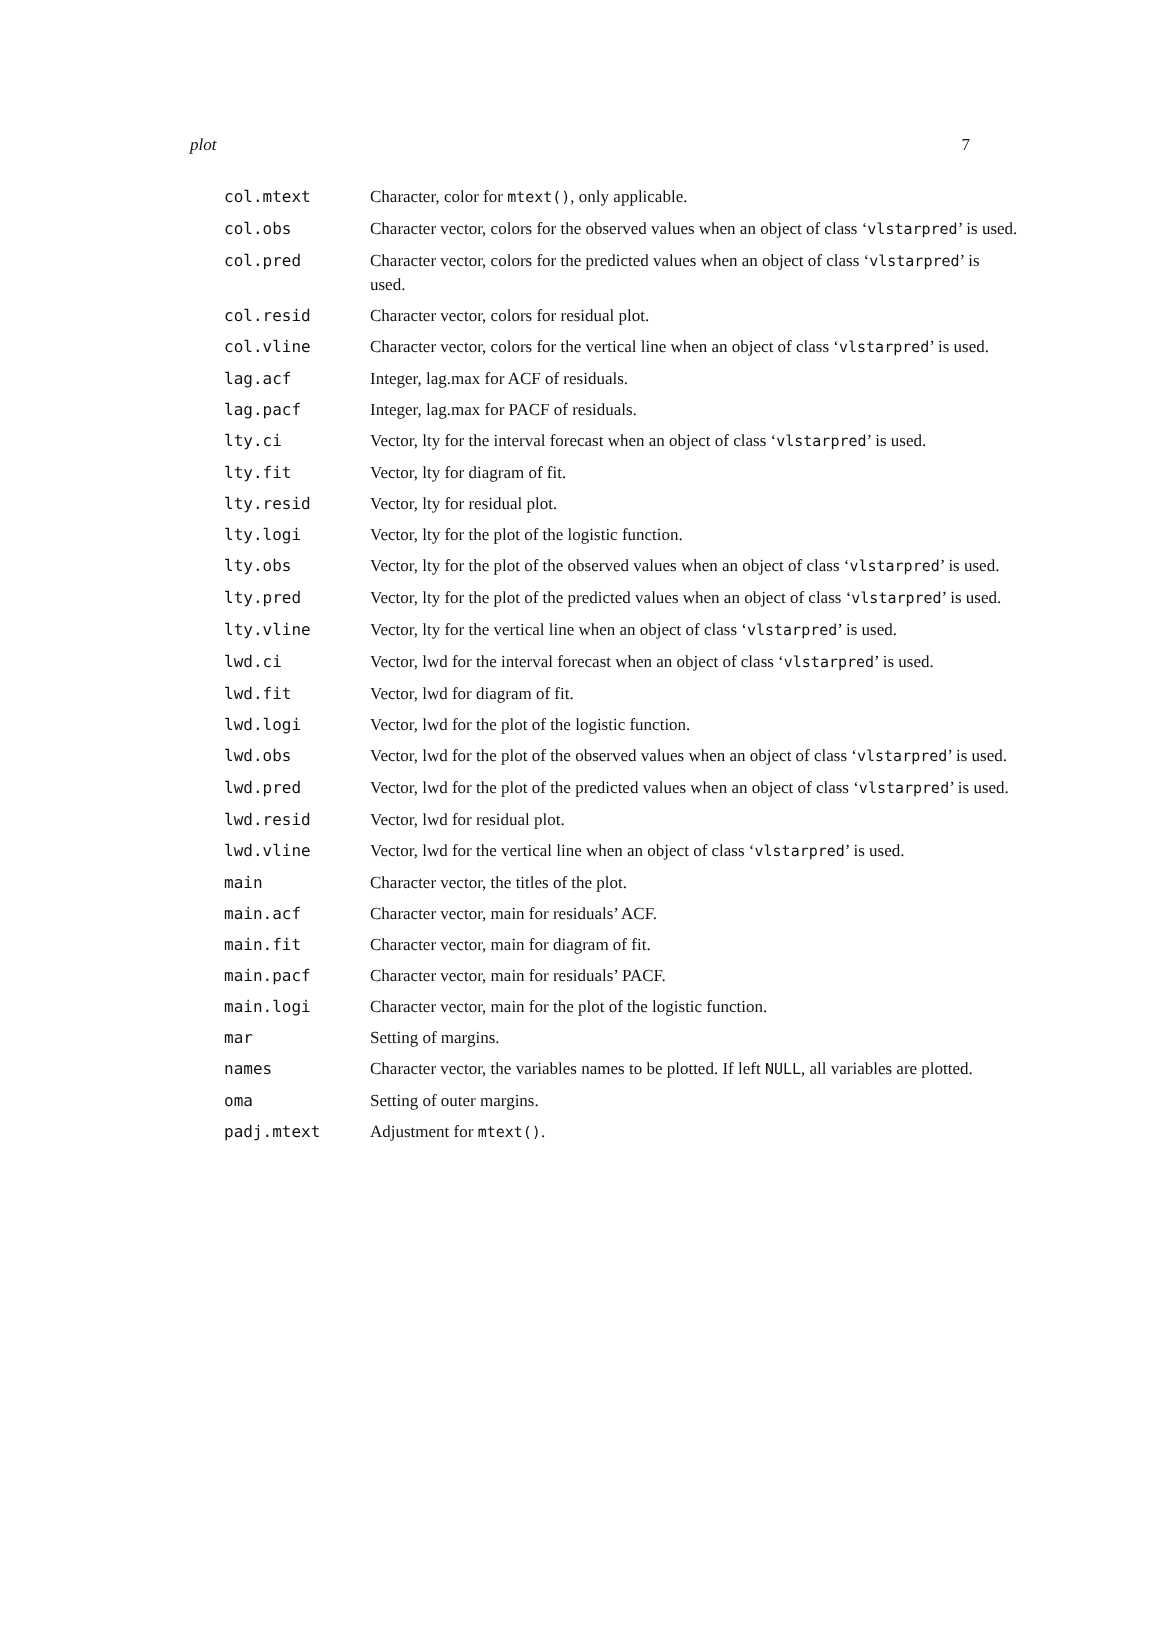plot 7
| col.mtext | Character, color for mtext() , only applicable. |
| col.obs | Character vector, colors for the observed values when an object of class ‘ vlstarpred ’ is used. |
| col.pred | Character vector, colors for the predicted values when an object of class ‘ vlstarpred ’ is used. |
| col.resid | Character vector, colors for residual plot. |
| col.vline | Character vector, colors for the vertical line when an object of class ‘ vlstarpred ’ is used. |
| lag.acf | Integer, lag.max for ACF of residuals. |
| lag.pacf | Integer, lag.max for PACF of residuals. |
| lty.ci | Vector, lty for the interval forecast when an object of class ‘ vlstarpred ’ is used. |
| lty.fit | Vector, lty for diagram of fit. |
| lty.resid | Vector, lty for residual plot. |
| lty.logi | Vector, lty for the plot of the logistic function. |
| lty.obs | Vector, lty for the plot of the observed values when an object of class ‘ vlstarpred ’ is used. |
| lty.pred | Vector, lty for the plot of the predicted values when an object of class ‘ vlstarpred ’ is used. |
| lty.vline | Vector, lty for the vertical line when an object of class ‘ vlstarpred ’ is used. |
| lwd.ci | Vector, lwd for the interval forecast when an object of class ‘ vlstarpred ’ is used. |
| lwd.fit | Vector, lwd for diagram of fit. |
| lwd.logi | Vector, lwd for the plot of the logistic function. |
| lwd.obs | Vector, lwd for the plot of the observed values when an object of class ‘ vlstarpred ’ is used. |
| lwd.pred | Vector, lwd for the plot of the predicted values when an object of class ‘ vlstarpred ’ is used. |
| lwd.resid | Vector, lwd for residual plot. |
| lwd.vline | Vector, lwd for the vertical line when an object of class ‘ vlstarpred ’ is used. |
| main | Character vector, the titles of the plot. |
| main.acf | Character vector, main for residuals’ ACF. |
| main.fit | Character vector, main for diagram of fit. |
| main.pacf | Character vector, main for residuals’ PACF. |
| main.logi | Character vector, main for the plot of the logistic function. |
| mar | Setting of margins. |
| names | Character vector, the variables names to be plotted. If left NULL , all variables are plotted. |
| oma | Setting of outer margins. |
| padj.mtext | Adjustment for mtext() . |